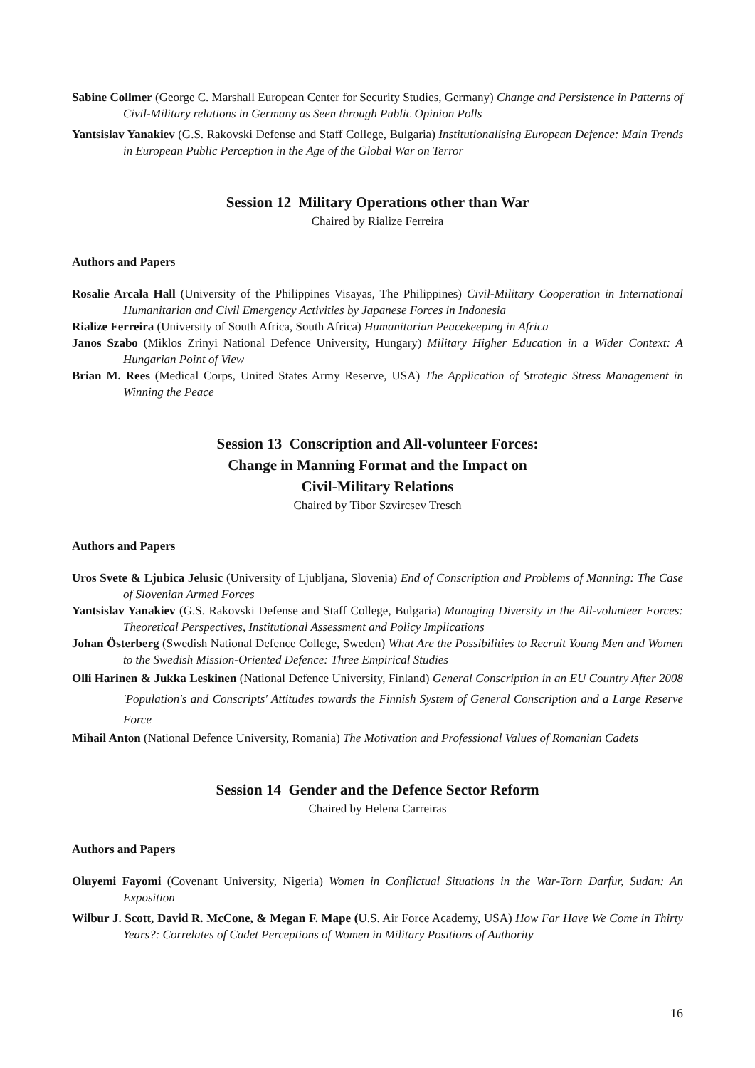Sabine Collmer (George C. Marshall European Center for Security Studies, Germany) Change and Persistence in Patterns of Civil‐Military relations in Germany as Seen through Public Opinion Polls
Yantsislav Yanakiev (G.S. Rakovski Defense and Staff College, Bulgaria) Institutionalising European Defence: Main Trends in European Public Perception in the Age of the Global War on Terror
Session 12 Military Operations other than War
Chaired by Rialize Ferreira
Authors and Papers
Rosalie Arcala Hall (University of the Philippines Visayas, The Philippines) Civil‐Military Cooperation in International Humanitarian and Civil Emergency Activities by Japanese Forces in Indonesia
Rialize Ferreira (University of South Africa, South Africa) Humanitarian Peacekeeping in Africa
Janos Szabo (Miklos Zrinyi National Defence University, Hungary) Military Higher Education in a Wider Context: A Hungarian Point of View
Brian M. Rees (Medical Corps, United States Army Reserve, USA) The Application of Strategic Stress Management in Winning the Peace
Session 13 Conscription and All‐volunteer Forces:
Change in Manning Format and the Impact on
Civil‐Military Relations
Chaired by Tibor Szvircsev Tresch
Authors and Papers
Uros Svete & Ljubica Jelusic (University of Ljubljana, Slovenia) End of Conscription and Problems of Manning: The Case of Slovenian Armed Forces
Yantsislav Yanakiev (G.S. Rakovski Defense and Staff College, Bulgaria) Managing Diversity in the All‐volunteer Forces: Theoretical Perspectives, Institutional Assessment and Policy Implications
Johan Österberg (Swedish National Defence College, Sweden) What Are the Possibilities to Recruit Young Men and Women to the Swedish Mission‐Oriented Defence: Three Empirical Studies
Olli Harinen & Jukka Leskinen (National Defence University, Finland) General Conscription in an EU Country After 2008 'Population's and Conscripts' Attitudes towards the Finnish System of General Conscription and a Large Reserve Force
Mihail Anton (National Defence University, Romania) The Motivation and Professional Values of Romanian Cadets
Session 14 Gender and the Defence Sector Reform
Chaired by Helena Carreiras
Authors and Papers
Oluyemi Fayomi (Covenant University, Nigeria) Women in Conflictual Situations in the War‐Torn Darfur, Sudan: An Exposition
Wilbur J. Scott, David R. McCone, & Megan F. Mape (U.S. Air Force Academy, USA) How Far Have We Come in Thirty Years?: Correlates of Cadet Perceptions of Women in Military Positions of Authority
16